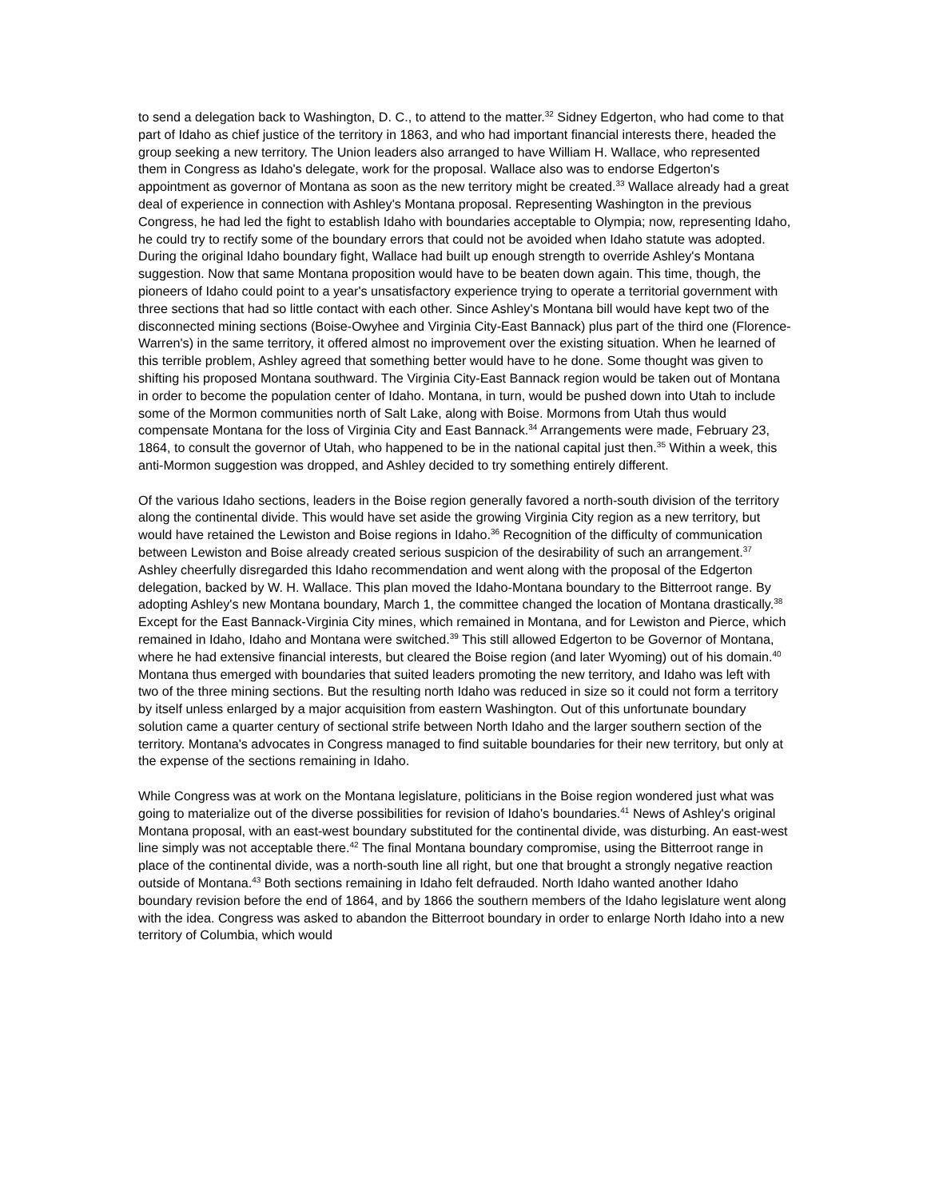to send a delegation back to Washington, D. C., to attend to the matter.<sup>32</sup> Sidney Edgerton, who had come to that part of Idaho as chief justice of the territory in 1863, and who had important financial interests there, headed the group seeking a new territory. The Union leaders also arranged to have William H. Wallace, who represented them in Congress as Idaho's delegate, work for the proposal. Wallace also was to endorse Edgerton's appointment as governor of Montana as soon as the new territory might be created.<sup>33</sup> Wallace already had a great deal of experience in connection with Ashley's Montana proposal. Representing Washington in the previous Congress, he had led the fight to establish Idaho with boundaries acceptable to Olympia; now, representing Idaho, he could try to rectify some of the boundary errors that could not be avoided when Idaho statute was adopted. During the original Idaho boundary fight, Wallace had built up enough strength to override Ashley's Montana suggestion. Now that same Montana proposition would have to be beaten down again. This time, though, the pioneers of Idaho could point to a year's unsatisfactory experience trying to operate a territorial government with three sections that had so little contact with each other. Since Ashley's Montana bill would have kept two of the disconnected mining sections (Boise-Owyhee and Virginia City-East Bannack) plus part of the third one (Florence-Warren's) in the same territory, it offered almost no improvement over the existing situation. When he learned of this terrible problem, Ashley agreed that something better would have to he done. Some thought was given to shifting his proposed Montana southward. The Virginia City-East Bannack region would be taken out of Montana in order to become the population center of Idaho. Montana, in turn, would be pushed down into Utah to include some of the Mormon communities north of Salt Lake, along with Boise. Mormons from Utah thus would compensate Montana for the loss of Virginia City and East Bannack.<sup>34</sup> Arrangements were made, February 23, 1864, to consult the governor of Utah, who happened to be in the national capital just then.<sup>35</sup> Within a week, this anti-Mormon suggestion was dropped, and Ashley decided to try something entirely different.
Of the various Idaho sections, leaders in the Boise region generally favored a north-south division of the territory along the continental divide. This would have set aside the growing Virginia City region as a new territory, but would have retained the Lewiston and Boise regions in Idaho.<sup>36</sup> Recognition of the difficulty of communication between Lewiston and Boise already created serious suspicion of the desirability of such an arrangement.<sup>37</sup> Ashley cheerfully disregarded this Idaho recommendation and went along with the proposal of the Edgerton delegation, backed by W. H. Wallace. This plan moved the Idaho-Montana boundary to the Bitterroot range. By adopting Ashley's new Montana boundary, March 1, the committee changed the location of Montana drastically.<sup>38</sup> Except for the East Bannack-Virginia City mines, which remained in Montana, and for Lewiston and Pierce, which remained in Idaho, Idaho and Montana were switched.<sup>39</sup> This still allowed Edgerton to be Governor of Montana, where he had extensive financial interests, but cleared the Boise region (and later Wyoming) out of his domain.<sup>40</sup> Montana thus emerged with boundaries that suited leaders promoting the new territory, and Idaho was left with two of the three mining sections. But the resulting north Idaho was reduced in size so it could not form a territory by itself unless enlarged by a major acquisition from eastern Washington. Out of this unfortunate boundary solution came a quarter century of sectional strife between North Idaho and the larger southern section of the territory. Montana's advocates in Congress managed to find suitable boundaries for their new territory, but only at the expense of the sections remaining in Idaho.
While Congress was at work on the Montana legislature, politicians in the Boise region wondered just what was going to materialize out of the diverse possibilities for revision of Idaho's boundaries.<sup>41</sup> News of Ashley's original Montana proposal, with an east-west boundary substituted for the continental divide, was disturbing. An east-west line simply was not acceptable there.<sup>42</sup> The final Montana boundary compromise, using the Bitterroot range in place of the continental divide, was a north-south line all right, but one that brought a strongly negative reaction outside of Montana.<sup>43</sup> Both sections remaining in Idaho felt defrauded. North Idaho wanted another Idaho boundary revision before the end of 1864, and by 1866 the southern members of the Idaho legislature went along with the idea. Congress was asked to abandon the Bitterroot boundary in order to enlarge North Idaho into a new territory of Columbia, which would